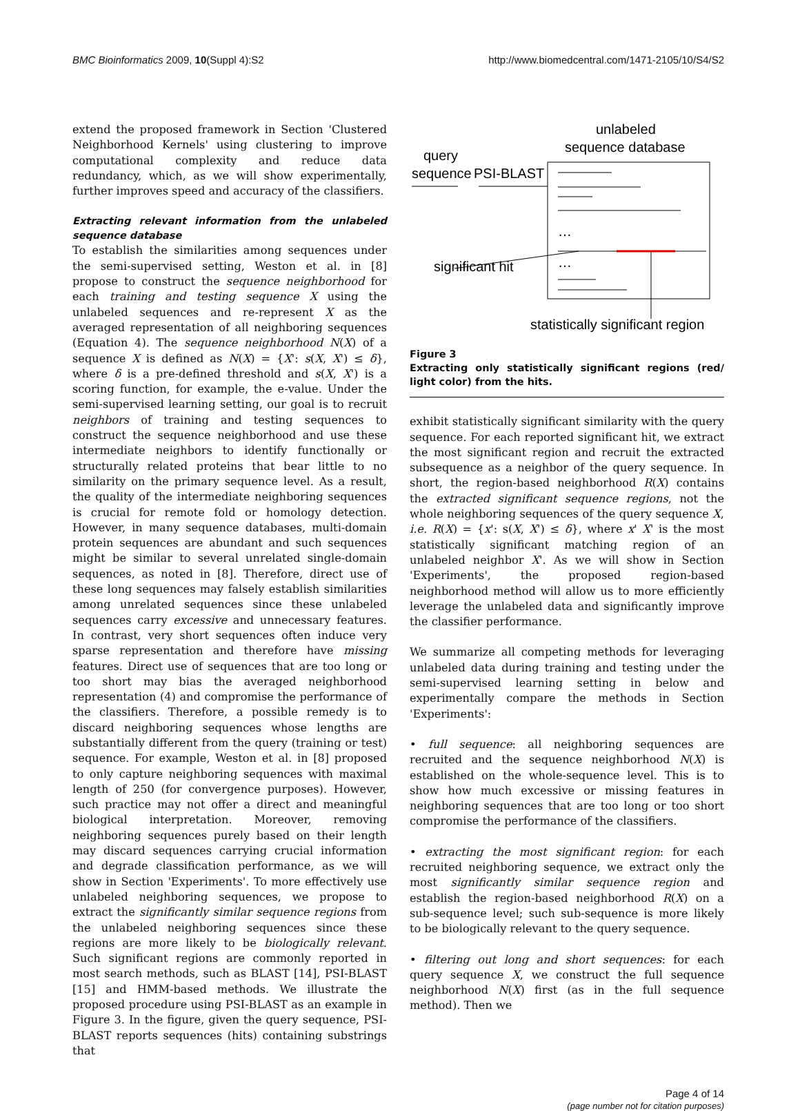BMC Bioinformatics 2009, 10(Suppl 4):S2 http://www.biomedcentral.com/1471-2105/10/S4/S2
extend the proposed framework in Section 'Clustered Neighborhood Kernels' using clustering to improve computational complexity and reduce data redundancy, which, as we will show experimentally, further improves speed and accuracy of the classifiers.
Extracting relevant information from the unlabeled sequence database
To establish the similarities among sequences under the semi-supervised setting, Weston et al. in [8] propose to construct the sequence neighborhood for each training and testing sequence X using the unlabeled sequences and re-represent X as the averaged representation of all neighboring sequences (Equation 4). The sequence neighborhood N(X) of a sequence X is defined as N(X) = {X': s(X, X') ≤ δ}, where δ is a pre-defined threshold and s(X, X') is a scoring function, for example, the e-value. Under the semi-supervised learning setting, our goal is to recruit neighbors of training and testing sequences to construct the sequence neighborhood and use these intermediate neighbors to identify functionally or structurally related proteins that bear little to no similarity on the primary sequence level. As a result, the quality of the intermediate neighboring sequences is crucial for remote fold or homology detection. However, in many sequence databases, multi-domain protein sequences are abundant and such sequences might be similar to several unrelated single-domain sequences, as noted in [8]. Therefore, direct use of these long sequences may falsely establish similarities among unrelated sequences since these unlabeled sequences carry excessive and unnecessary features. In contrast, very short sequences often induce very sparse representation and therefore have missing features. Direct use of sequences that are too long or too short may bias the averaged neighborhood representation (4) and compromise the performance of the classifiers. Therefore, a possible remedy is to discard neighboring sequences whose lengths are substantially different from the query (training or test) sequence. For example, Weston et al. in [8] proposed to only capture neighboring sequences with maximal length of 250 (for convergence purposes). However, such practice may not offer a direct and meaningful biological interpretation. Moreover, removing neighboring sequences purely based on their length may discard sequences carrying crucial information and degrade classification performance, as we will show in Section 'Experiments'. To more effectively use unlabeled neighboring sequences, we propose to extract the significantly similar sequence regions from the unlabeled neighboring sequences since these regions are more likely to be biologically relevant. Such significant regions are commonly reported in most search methods, such as BLAST [14], PSI-BLAST [15] and HMM-based methods. We illustrate the proposed procedure using PSI-BLAST as an example in Figure 3. In the figure, given the query sequence, PSI-BLAST reports sequences (hits) containing substrings that
unlabeled
sequence database
query
sequence
PSI-BLAST
…
…
significant hit
statistically significant region
Figure 3
Extracting only statistically significant regions (red/ light color) from the hits.
exhibit statistically significant similarity with the query sequence. For each reported significant hit, we extract the most significant region and recruit the extracted subsequence as a neighbor of the query sequence. In short, the region-based neighborhood R(X) contains the extracted significant sequence regions, not the whole neighboring sequences of the query sequence X, i.e. R(X) = {x': s(X, X') ≤ δ}, where x' X' is the most statistically significant matching region of an unlabeled neighbor X'. As we will show in Section 'Experiments', the proposed region-based neighborhood method will allow us to more efficiently leverage the unlabeled data and significantly improve the classifier performance.
We summarize all competing methods for leveraging unlabeled data during training and testing under the semi-supervised learning setting in below and experimentally compare the methods in Section 'Experiments':
• full sequence: all neighboring sequences are recruited and the sequence neighborhood N(X) is established on the whole-sequence level. This is to show how much excessive or missing features in neighboring sequences that are too long or too short compromise the performance of the classifiers.
• extracting the most significant region: for each recruited neighboring sequence, we extract only the most significantly similar sequence region and establish the region-based neighborhood R(X) on a sub-sequence level; such sub-sequence is more likely to be biologically relevant to the query sequence.
• filtering out long and short sequences: for each query sequence X, we construct the full sequence neighborhood N(X) first (as in the full sequence method). Then we
Page 4 of 14
(page number not for citation purposes)